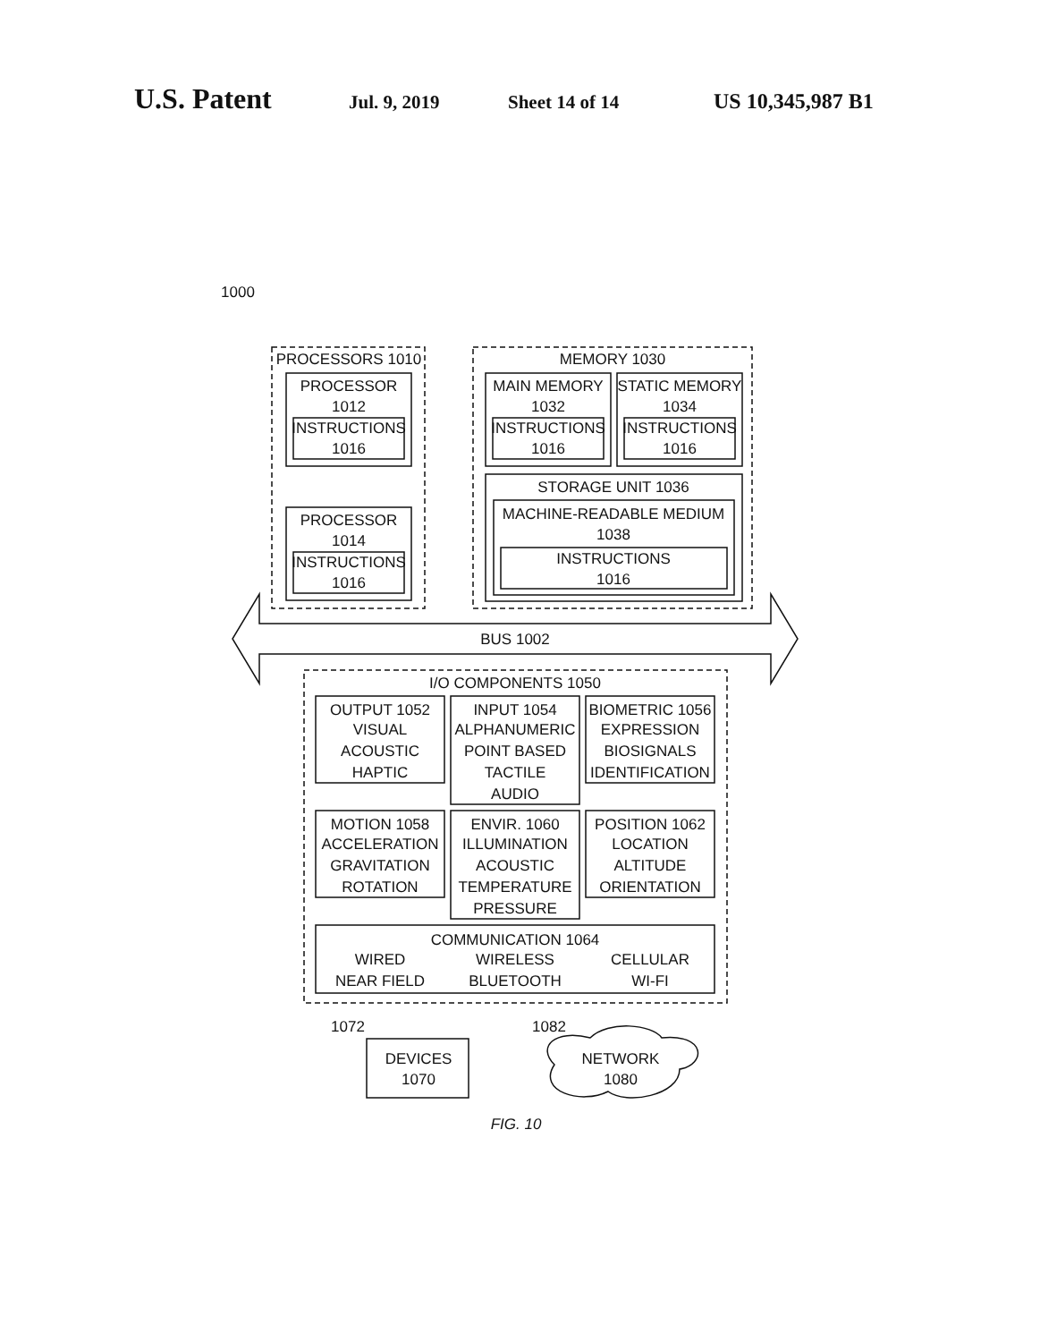U.S. Patent Jul. 9, 2019 Sheet 14 of 14 US 10,345,987 B1
1000
PROCESSORS 1010
PROCESSOR
1012
INSTRUCTIONS
1016
PROCESSOR
1014
INSTRUCTIONS
1016
MEMORY 1030
MAIN MEMORY
1032
INSTRUCTIONS
1016
STATIC MEMORY
1034
INSTRUCTIONS
1016
STORAGE UNIT 1036
MACHINE-READABLE MEDIUM
1038
INSTRUCTIONS
1016
BUS 1002
I/O COMPONENTS 1050
OUTPUT 1052
VISUAL
ACOUSTIC
HAPTIC
INPUT 1054
ALPHANUMERIC
POINT BASED
TACTILE
AUDIO
BIOMETRIC 1056
EXPRESSION
BIOSIGNALS
IDENTIFICATION
MOTION 1058
ACCELERATION
GRAVITATION
ROTATION
ENVIR. 1060
ILLUMINATION
ACOUSTIC
TEMPERATURE
PRESSURE
POSITION 1062
LOCATION
ALTITUDE
ORIENTATION
COMMUNICATION 1064
WIRED
WIRELESS
CELLULAR
NEAR FIELD
BLUETOOTH
WI-FI
1072
1082
DEVICES
1070
NETWORK
1080
FIG. 10